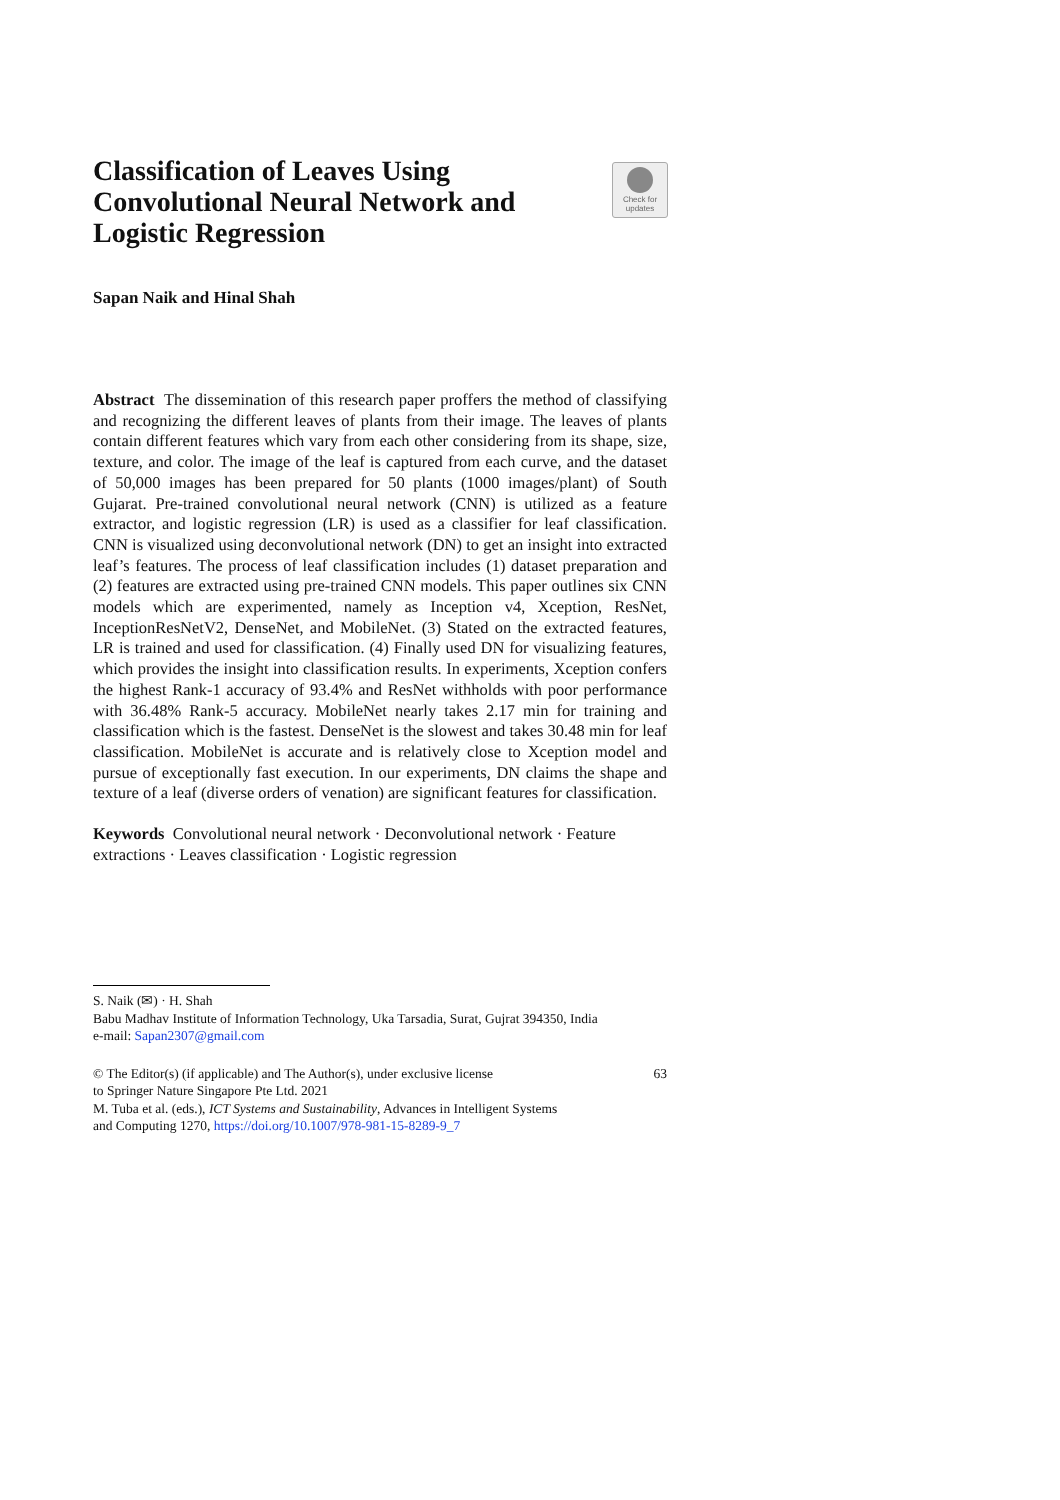Check for
updates
Classification of Leaves Using Convolutional Neural Network and Logistic Regression
Sapan Naik and Hinal Shah
Abstract The dissemination of this research paper proffers the method of classifying and recognizing the different leaves of plants from their image. The leaves of plants contain different features which vary from each other considering from its shape, size, texture, and color. The image of the leaf is captured from each curve, and the dataset of 50,000 images has been prepared for 50 plants (1000 images/plant) of South Gujarat. Pre-trained convolutional neural network (CNN) is utilized as a feature extractor, and logistic regression (LR) is used as a classifier for leaf classification. CNN is visualized using deconvolutional network (DN) to get an insight into extracted leaf’s features. The process of leaf classification includes (1) dataset preparation and (2) features are extracted using pre-trained CNN models. This paper outlines six CNN models which are experimented, namely as Inception v4, Xception, ResNet, InceptionResNetV2, DenseNet, and MobileNet. (3) Stated on the extracted features, LR is trained and used for classification. (4) Finally used DN for visualizing features, which provides the insight into classification results. In experiments, Xception confers the highest Rank-1 accuracy of 93.4% and ResNet withholds with poor performance with 36.48% Rank-5 accuracy. MobileNet nearly takes 2.17 min for training and classification which is the fastest. DenseNet is the slowest and takes 30.48 min for leaf classification. MobileNet is accurate and is relatively close to Xception model and pursue of exceptionally fast execution. In our experiments, DN claims the shape and texture of a leaf (diverse orders of venation) are significant features for classification.
Keywords Convolutional neural network · Deconvolutional network · Feature extractions · Leaves classification · Logistic regression
S. Naik (✉) · H. Shah
Babu Madhav Institute of Information Technology, Uka Tarsadia, Surat, Gujrat 394350, India
e-mail: Sapan2307@gmail.com
© The Editor(s) (if applicable) and The Author(s), under exclusive license
to Springer Nature Singapore Pte Ltd. 2021
M. Tuba et al. (eds.), ICT Systems and Sustainability, Advances in Intelligent Systems
and Computing 1270, https://doi.org/10.1007/978-981-15-8289-9_7
63